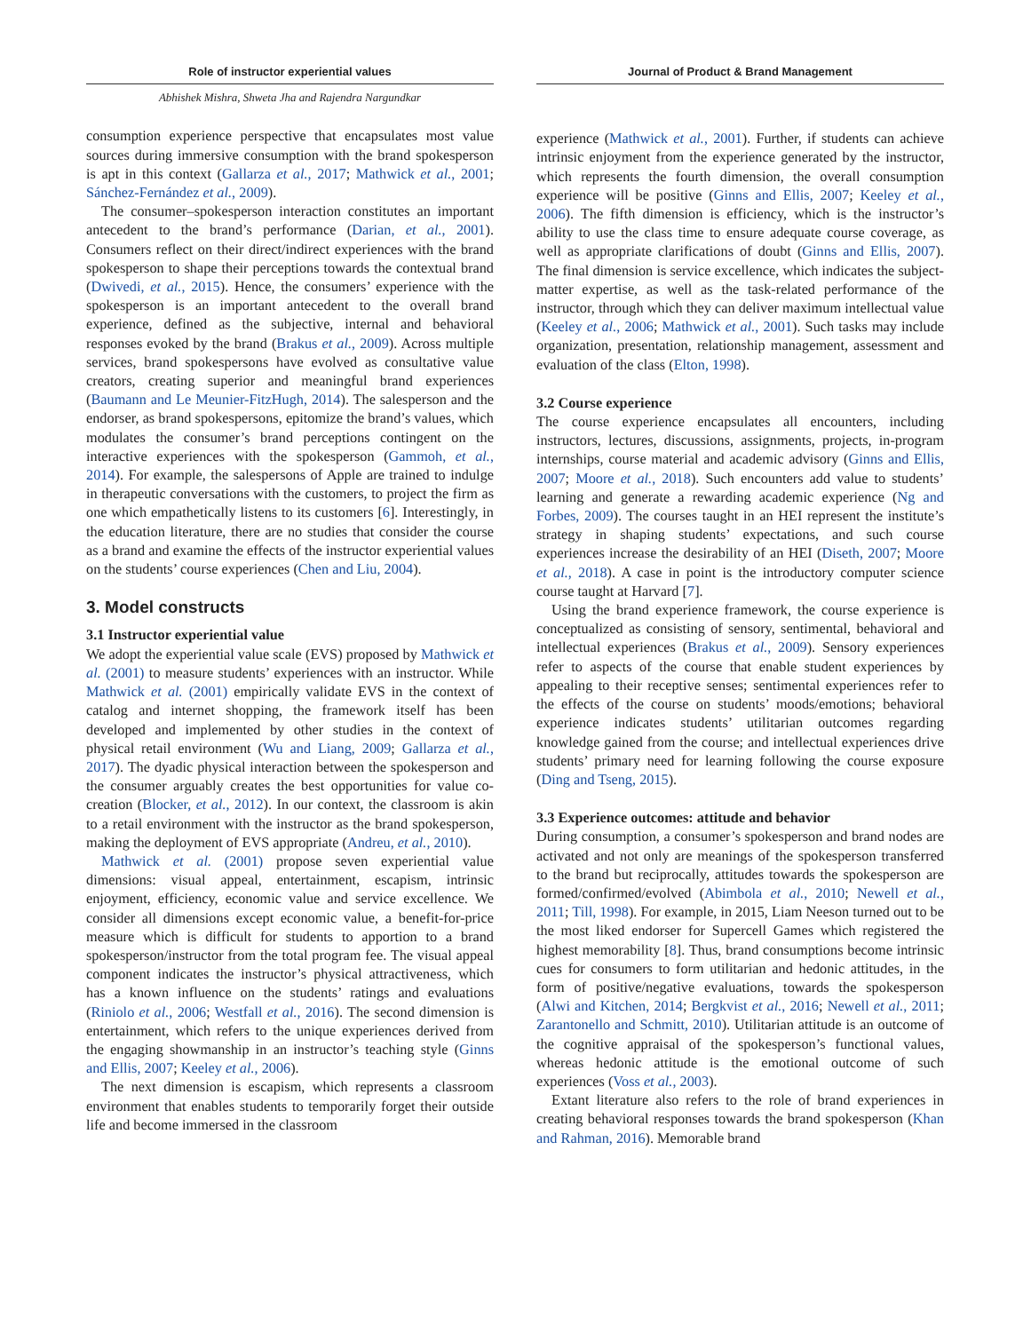Role of instructor experiential values
Abhishek Mishra, Shweta Jha and Rajendra Nargundkar
consumption experience perspective that encapsulates most value sources during immersive consumption with the brand spokesperson is apt in this context (Gallarza et al., 2017; Mathwick et al., 2001; Sánchez-Fernández et al., 2009).
The consumer–spokesperson interaction constitutes an important antecedent to the brand’s performance (Darian, et al., 2001). Consumers reflect on their direct/indirect experiences with the brand spokesperson to shape their perceptions towards the contextual brand (Dwivedi, et al., 2015). Hence, the consumers’ experience with the spokesperson is an important antecedent to the overall brand experience, defined as the subjective, internal and behavioral responses evoked by the brand (Brakus et al., 2009). Across multiple services, brand spokespersons have evolved as consultative value creators, creating superior and meaningful brand experiences (Baumann and Le Meunier-FitzHugh, 2014). The salesperson and the endorser, as brand spokespersons, epitomize the brand’s values, which modulates the consumer’s brand perceptions contingent on the interactive experiences with the spokesperson (Gammoh, et al., 2014). For example, the salespersons of Apple are trained to indulge in therapeutic conversations with the customers, to project the firm as one which empathetically listens to its customers [6]. Interestingly, in the education literature, there are no studies that consider the course as a brand and examine the effects of the instructor experiential values on the students’ course experiences (Chen and Liu, 2004).
3. Model constructs
3.1 Instructor experiential value
We adopt the experiential value scale (EVS) proposed by Mathwick et al. (2001) to measure students’ experiences with an instructor. While Mathwick et al. (2001) empirically validate EVS in the context of catalog and internet shopping, the framework itself has been developed and implemented by other studies in the context of physical retail environment (Wu and Liang, 2009; Gallarza et al., 2017). The dyadic physical interaction between the spokesperson and the consumer arguably creates the best opportunities for value co-creation (Blocker, et al., 2012). In our context, the classroom is akin to a retail environment with the instructor as the brand spokesperson, making the deployment of EVS appropriate (Andreu, et al., 2010).
Mathwick et al. (2001) propose seven experiential value dimensions: visual appeal, entertainment, escapism, intrinsic enjoyment, efficiency, economic value and service excellence. We consider all dimensions except economic value, a benefit-for-price measure which is difficult for students to apportion to a brand spokesperson/instructor from the total program fee. The visual appeal component indicates the instructor’s physical attractiveness, which has a known influence on the students’ ratings and evaluations (Riniolo et al., 2006; Westfall et al., 2016). The second dimension is entertainment, which refers to the unique experiences derived from the engaging showmanship in an instructor’s teaching style (Ginns and Ellis, 2007; Keeley et al., 2006).
The next dimension is escapism, which represents a classroom environment that enables students to temporarily forget their outside life and become immersed in the classroom
Journal of Product & Brand Management
experience (Mathwick et al., 2001). Further, if students can achieve intrinsic enjoyment from the experience generated by the instructor, which represents the fourth dimension, the overall consumption experience will be positive (Ginns and Ellis, 2007; Keeley et al., 2006). The fifth dimension is efficiency, which is the instructor’s ability to use the class time to ensure adequate course coverage, as well as appropriate clarifications of doubt (Ginns and Ellis, 2007). The final dimension is service excellence, which indicates the subject-matter expertise, as well as the task-related performance of the instructor, through which they can deliver maximum intellectual value (Keeley et al., 2006; Mathwick et al., 2001). Such tasks may include organization, presentation, relationship management, assessment and evaluation of the class (Elton, 1998).
3.2 Course experience
The course experience encapsulates all encounters, including instructors, lectures, discussions, assignments, projects, in-program internships, course material and academic advisory (Ginns and Ellis, 2007; Moore et al., 2018). Such encounters add value to students’ learning and generate a rewarding academic experience (Ng and Forbes, 2009). The courses taught in an HEI represent the institute’s strategy in shaping students’ expectations, and such course experiences increase the desirability of an HEI (Diseth, 2007; Moore et al., 2018). A case in point is the introductory computer science course taught at Harvard [7].
Using the brand experience framework, the course experience is conceptualized as consisting of sensory, sentimental, behavioral and intellectual experiences (Brakus et al., 2009). Sensory experiences refer to aspects of the course that enable student experiences by appealing to their receptive senses; sentimental experiences refer to the effects of the course on students’ moods/emotions; behavioral experience indicates students’ utilitarian outcomes regarding knowledge gained from the course; and intellectual experiences drive students’ primary need for learning following the course exposure (Ding and Tseng, 2015).
3.3 Experience outcomes: attitude and behavior
During consumption, a consumer’s spokesperson and brand nodes are activated and not only are meanings of the spokesperson transferred to the brand but reciprocally, attitudes towards the spokesperson are formed/confirmed/evolved (Abimbola et al., 2010; Newell et al., 2011; Till, 1998). For example, in 2015, Liam Neeson turned out to be the most liked endorser for Supercell Games which registered the highest memorability [8]. Thus, brand consumptions become intrinsic cues for consumers to form utilitarian and hedonic attitudes, in the form of positive/negative evaluations, towards the spokesperson (Alwi and Kitchen, 2014; Bergkvist et al., 2016; Newell et al., 2011; Zarantonello and Schmitt, 2010). Utilitarian attitude is an outcome of the cognitive appraisal of the spokesperson’s functional values, whereas hedonic attitude is the emotional outcome of such experiences (Voss et al., 2003).
Extant literature also refers to the role of brand experiences in creating behavioral responses towards the brand spokesperson (Khan and Rahman, 2016). Memorable brand